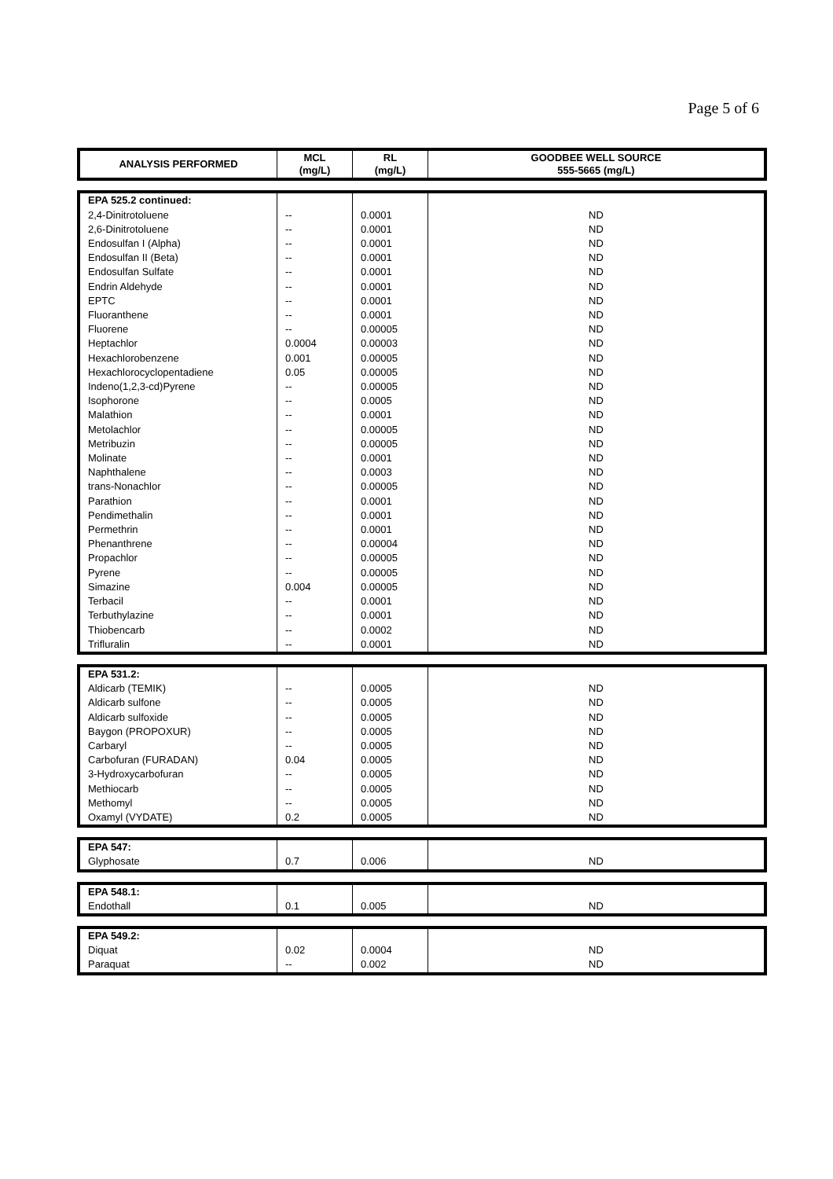Page 5 of 6
| ANALYSIS PERFORMED | MCL (mg/L) | RL (mg/L) | GOODBEE WELL SOURCE 555-5665 (mg/L) |
| --- | --- | --- | --- |
| EPA 525.2 continued: | | | |
| 2,4-Dinitrotoluene | -- | 0.0001 | ND |
| 2,6-Dinitrotoluene | -- | 0.0001 | ND |
| Endosulfan I (Alpha) | -- | 0.0001 | ND |
| Endosulfan II (Beta) | -- | 0.0001 | ND |
| Endosulfan Sulfate | -- | 0.0001 | ND |
| Endrin Aldehyde | -- | 0.0001 | ND |
| EPTC | -- | 0.0001 | ND |
| Fluoranthene | -- | 0.0001 | ND |
| Fluorene | -- | 0.00005 | ND |
| Heptachlor | 0.0004 | 0.00003 | ND |
| Hexachlorobenzene | 0.001 | 0.00005 | ND |
| Hexachlorocyclopentadiene | 0.05 | 0.00005 | ND |
| Indeno(1,2,3-cd)Pyrene | -- | 0.00005 | ND |
| Isophorone | -- | 0.0005 | ND |
| Malathion | -- | 0.0001 | ND |
| Metolachlor | -- | 0.00005 | ND |
| Metribuzin | -- | 0.00005 | ND |
| Molinate | -- | 0.0001 | ND |
| Naphthalene | -- | 0.0003 | ND |
| trans-Nonachlor | -- | 0.00005 | ND |
| Parathion | -- | 0.0001 | ND |
| Pendimethalin | -- | 0.0001 | ND |
| Permethrin | -- | 0.0001 | ND |
| Phenanthrene | -- | 0.00004 | ND |
| Propachlor | -- | 0.00005 | ND |
| Pyrene | -- | 0.00005 | ND |
| Simazine | 0.004 | 0.00005 | ND |
| Terbacil | -- | 0.0001 | ND |
| Terbuthylazine | -- | 0.0001 | ND |
| Thiobencarb | -- | 0.0002 | ND |
| Trifluralin | -- | 0.0001 | ND |
| EPA 531.2: | | | |
| Aldicarb (TEMIK) | -- | 0.0005 | ND |
| Aldicarb sulfone | -- | 0.0005 | ND |
| Aldicarb sulfoxide | -- | 0.0005 | ND |
| Baygon (PROPOXUR) | -- | 0.0005 | ND |
| Carbaryl | -- | 0.0005 | ND |
| Carbofuran (FURADAN) | 0.04 | 0.0005 | ND |
| 3-Hydroxycarbofuran | -- | 0.0005 | ND |
| Methiocarb | -- | 0.0005 | ND |
| Methomyl | -- | 0.0005 | ND |
| Oxamyl (VYDATE) | 0.2 | 0.0005 | ND |
| EPA 547: | | | |
| Glyphosate | 0.7 | 0.006 | ND |
| EPA 548.1: | | | |
| Endothall | 0.1 | 0.005 | ND |
| EPA 549.2: | | | |
| Diquat | 0.02 | 0.0004 | ND |
| Paraquat | -- | 0.002 | ND |